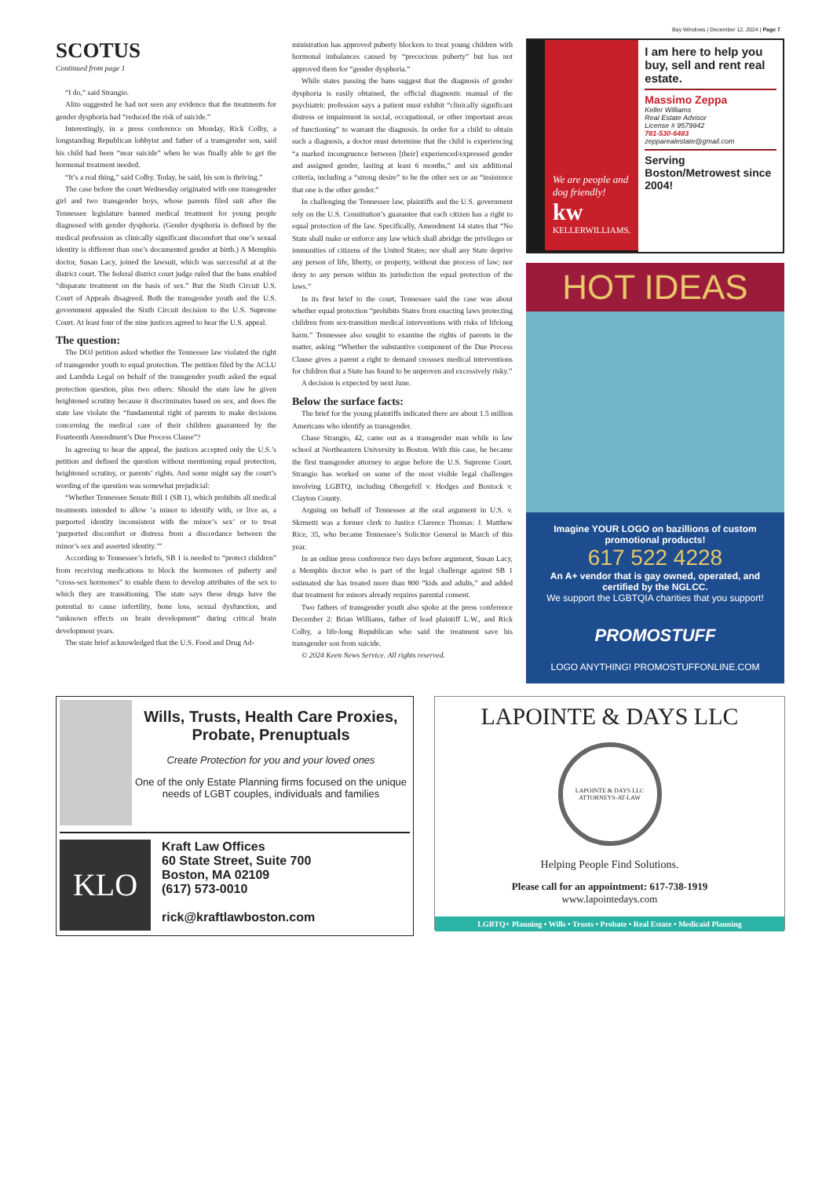Bay Windows | December 12, 2024 | Page 7
SCOTUS
Continued from page 1
“I do,” said Strangio.
Alito suggested he had not seen any evidence that the treatments for gender dysphoria had “reduced the risk of suicide.”
Interestingly, in a press conference on Monday, Rick Colby, a longstanding Republican lobbyist and father of a transgender son, said his child had been “near suicide” when he was finally able to get the hormonal treatment needed.
“It’s a real thing,” said Colby. Today, he said, his son is thriving.”
The case before the court Wednesday originated with one transgender girl and two transgender boys, whose parents filed suit after the Tennessee legislature banned medical treatment for young people diagnosed with gender dysphoria. (Gender dysphoria is defined by the medical profession as clinically significant discomfort that one’s sexual identity is different than one’s documented gender at birth.) A Memphis doctor, Susan Lacy, joined the lawsuit, which was successful at at the district court. The federal district court judge ruled that the bans enabled “disparate treatment on the basis of sex.” But the Sixth Circuit U.S. Court of Appeals disagreed. Both the transgender youth and the U.S. government appealed the Sixth Circuit decision to the U.S. Supreme Court. At least four of the nine justices agreed to hear the U.S. appeal.
The question:
The DOJ petition asked whether the Tennessee law violated the right of transgender youth to equal protection. The petition filed by the ACLU and Lambda Legal on behalf of the transgender youth asked the equal protection question, plus two others: Should the state law be given heightened scrutiny because it discriminates based on sex, and does the state law violate the “fundamental right of parents to make decisions concerning the medical care of their children guaranteed by the Fourteenth Amendment’s Due Process Clause”?
In agreeing to hear the appeal, the justices accepted only the U.S.’s petition and defined the question without mentioning equal protection, heightened scrutiny, or parents’ rights. And some might say the court’s wording of the question was somewhat prejudicial:
“Whether Tennessee Senate Bill 1 (SB 1), which prohibits all medical treatments intended to allow ‘a minor to identify with, or live as, a purported identity inconsistent with the minor’s sex’ or to treat ‘purported discomfort or distress from a discordance between the minor’s sex and asserted identity.’”
According to Tennessee’s briefs, SB 1 is needed to “protect children” from receiving medications to block the hormones of puberty and “cross-sex hormones” to enable them to develop attributes of the sex to which they are transitioning. The state says these drugs have the potential to cause infertility, bone loss, sexual dysfunction, and “unknown effects on brain development” during critical brain development years.
The state brief acknowledged that the U.S. Food and Drug Ad-
ministration has approved puberty blockers to treat young children with hormonal imbalances caused by “precocious puberty” but has not approved them for “gender dysphoria.”
While states passing the bans suggest that the diagnosis of gender dysphoria is easily obtained, the official diagnostic manual of the psychiatric profession says a patient must exhibit “clinically significant distress or impairment in social, occupational, or other important areas of functioning” to warrant the diagnosis. In order for a child to obtain such a diagnosis, a doctor must determine that the child is experiencing “a marked incongruence between [their] experienced/expressed gender and assigned gender, lasting at least 6 months,” and six additional criteria, including a “strong desire” to be the other sex or an “insistence that one is the other gender.”
In challenging the Tennessee law, plaintiffs and the U.S. government rely on the U.S. Constitution’s guarantee that each citizen has a right to equal protection of the law. Specifically, Amendment 14 states that “No State shall make or enforce any law which shall abridge the privileges or immunities of citizens of the United States; nor shall any State deprive any person of life, liberty, or property, without due process of law; nor deny to any person within its jurisdiction the equal protection of the laws.”
In its first brief to the court, Tennessee said the case was about whether equal protection “prohibits States from enacting laws protecting children from sex-transition medical interventions with risks of lifelong harm.” Tennessee also sought to examine the rights of parents in the matter, asking “Whether the substantive component of the Due Process Clause gives a parent a right to demand crosssex medical interventions for children that a State has found to be unproven and excessively risky.”
A decision is expected by next June.
Below the surface facts:
The brief for the young plaintiffs indicated there are about 1.5 million Americans who identify as transgender.
Chase Strangio, 42, came out as a transgender man while in law school at Northeastern University in Boston. With this case, he became the first transgender attorney to argue before the U.S. Supreme Court. Strangio has worked on some of the most visible legal challenges involving LGBTQ, including Obergefell v. Hodges and Bostock v. Clayton County.
Arguing on behalf of Tennessee at the oral argument in U.S. v. Skrmetti was a former clerk to Justice Clarence Thomas: J. Matthew Rice, 35, who became Tennessee’s Solicitor General in March of this year.
In an online press conference two days before argument, Susan Lacy, a Memphis doctor who is part of the legal challenge against SB 1 estimated she has treated more than 800 “kids and adults,” and added that treatment for minors already requires parental consent.
Two fathers of transgender youth also spoke at the press conference December 2: Brian Williams, father of lead plaintiff L.W., and Rick Colby, a life-long Republican who said the treatment save his transgender son from suicide.
© 2024 Keen News Service. All rights reserved.
We are people and dog friendly!
kw
KELLERWILLIAMS.
I am here to help you buy, sell and rent real estate.
Massimo Zeppa
Keller Williams
Real Estate Advisor
License # 9579942
781-530-6483
zepparealestate@gmail.com
Serving Boston/Metrowest since 2004!
HOT IDEAS
Imagine YOUR LOGO on bazillions of custom promotional products!
617 522 4228
An A+ vendor that is gay owned, operated, and certified by the NGLCC.
We support the LGBTQIA charities that you support!
PROMOSTUFF
LOGO ANYTHING! PROMOSTUFFONLINE.COM
Wills, Trusts, Health Care Proxies, Probate, Prenuptuals
Create Protection for you and your loved ones
One of the only Estate Planning firms focused on the unique needs of LGBT couples, individuals and families
KLO
Kraft Law Offices
60 State Street, Suite 700
Boston, MA 02109
(617) 573-0010
rick@kraftlawboston.com
LAPOINTE & DAYS LLC
LAPOINTE & DAYS LLC
ATTORNEYS-AT-LAW
Helping People Find Solutions.
Please call for an appointment: 617-738-1919
www.lapointedays.com
LGBTQ+ Planning • Wills • Trusts • Probate • Real Estate • Medicaid Planning